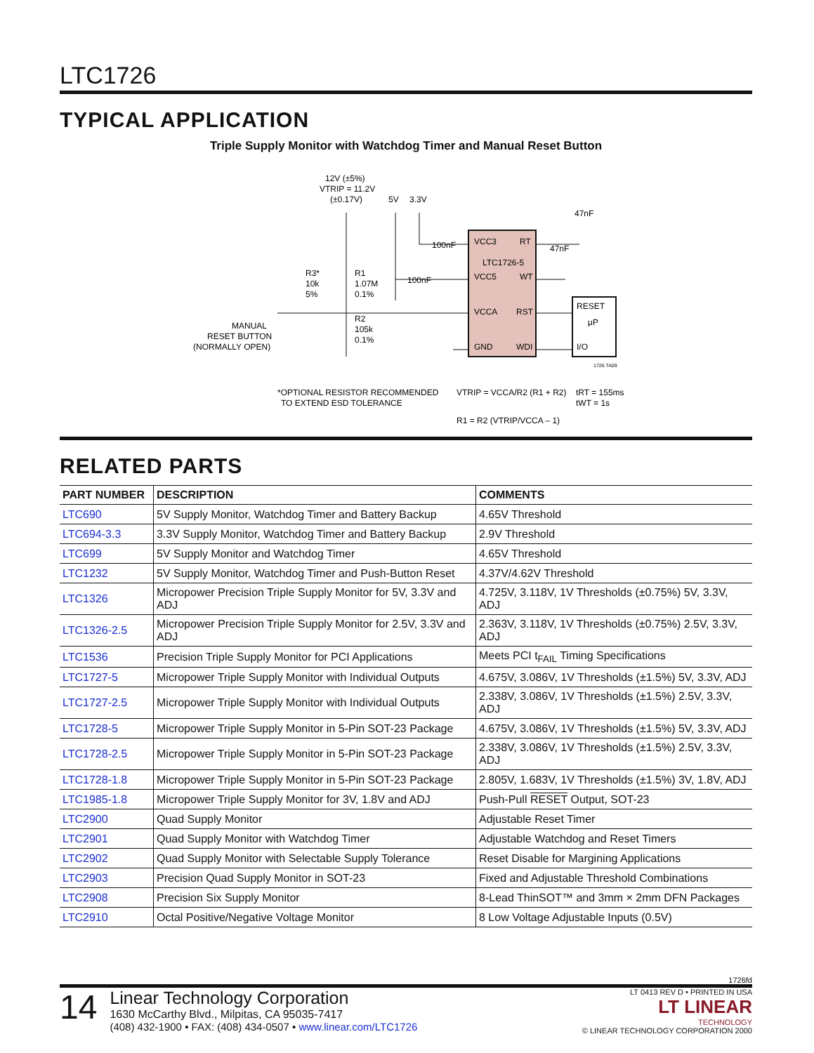LTC1726
TYPICAL APPLICATION
Triple Supply Monitor with Watchdog Timer and Manual Reset Button
VCC3
RT
LTC1726-5
VCC5
WT
VCCA
RST
GND
WDI
RESET
μP
I/O
12V (±5%)
VTRIP = 11.2V
(±0.17V)
5V
3.3V
47nF
47nF
100nF
100nF
R1
1.07M
0.1%
R3*
10k
5%
R2
105k
0.1%
MANUAL
RESET BUTTON
(NORMALLY OPEN)
1726 TA09
*OPTIONAL RESISTOR RECOMMENDED
TO EXTEND ESD TOLERANCE
VTRIP = VCCA/R2 (R1 + R2)
R1 = R2 (VTRIP/VCCA – 1)
tRT = 155ms
tWT = 1s
RELATED PARTS
| PART NUMBER | DESCRIPTION | COMMENTS |
| --- | --- | --- |
| LTC690 | 5V Supply Monitor, Watchdog Timer and Battery Backup | 4.65V Threshold |
| LTC694-3.3 | 3.3V Supply Monitor, Watchdog Timer and Battery Backup | 2.9V Threshold |
| LTC699 | 5V Supply Monitor and Watchdog Timer | 4.65V Threshold |
| LTC1232 | 5V Supply Monitor, Watchdog Timer and Push-Button Reset | 4.37V/4.62V Threshold |
| LTC1326 | Micropower Precision Triple Supply Monitor for 5V, 3.3V and ADJ | 4.725V, 3.118V, 1V Thresholds (±0.75%) 5V, 3.3V, ADJ |
| LTC1326-2.5 | Micropower Precision Triple Supply Monitor for 2.5V, 3.3V and ADJ | 2.363V, 3.118V, 1V Thresholds (±0.75%) 2.5V, 3.3V, ADJ |
| LTC1536 | Precision Triple Supply Monitor for PCI Applications | Meets PCI t<sub>FAIL</sub> Timing Specifications |
| LTC1727-5 | Micropower Triple Supply Monitor with Individual Outputs | 4.675V, 3.086V, 1V Thresholds (±1.5%) 5V, 3.3V, ADJ |
| LTC1727-2.5 | Micropower Triple Supply Monitor with Individual Outputs | 2.338V, 3.086V, 1V Thresholds (±1.5%) 2.5V, 3.3V, ADJ |
| LTC1728-5 | Micropower Triple Supply Monitor in 5-Pin SOT-23 Package | 4.675V, 3.086V, 1V Thresholds (±1.5%) 5V, 3.3V, ADJ |
| LTC1728-2.5 | Micropower Triple Supply Monitor in 5-Pin SOT-23 Package | 2.338V, 3.086V, 1V Thresholds (±1.5%) 2.5V, 3.3V, ADJ |
| LTC1728-1.8 | Micropower Triple Supply Monitor in 5-Pin SOT-23 Package | 2.805V, 1.683V, 1V Thresholds (±1.5%) 3V, 1.8V, ADJ |
| LTC1985-1.8 | Micropower Triple Supply Monitor for 3V, 1.8V and ADJ | Push-Pull RESET Output, SOT-23 |
| LTC2900 | Quad Supply Monitor | Adjustable Reset Timer |
| LTC2901 | Quad Supply Monitor with Watchdog Timer | Adjustable Watchdog and Reset Timers |
| LTC2902 | Quad Supply Monitor with Selectable Supply Tolerance | Reset Disable for Margining Applications |
| LTC2903 | Precision Quad Supply Monitor in SOT-23 | Fixed and Adjustable Threshold Combinations |
| LTC2908 | Precision Six Supply Monitor | 8-Lead ThinSOT™ and 3mm × 2mm DFN Packages |
| LTC2910 | Octal Positive/Negative Voltage Monitor | 8 Low Voltage Adjustable Inputs (0.5V) |
1726fd
14
Linear Technology Corporation
1630 McCarthy Blvd., Milpitas, CA 95035-7417
(408) 432-1900 • FAX: (408) 434-0507 • www.linear.com/LTC1726
LT 0413 REV D • PRINTED IN USA
LT LINEAR
TECHNOLOGY
© LINEAR TECHNOLOGY CORPORATION 2000